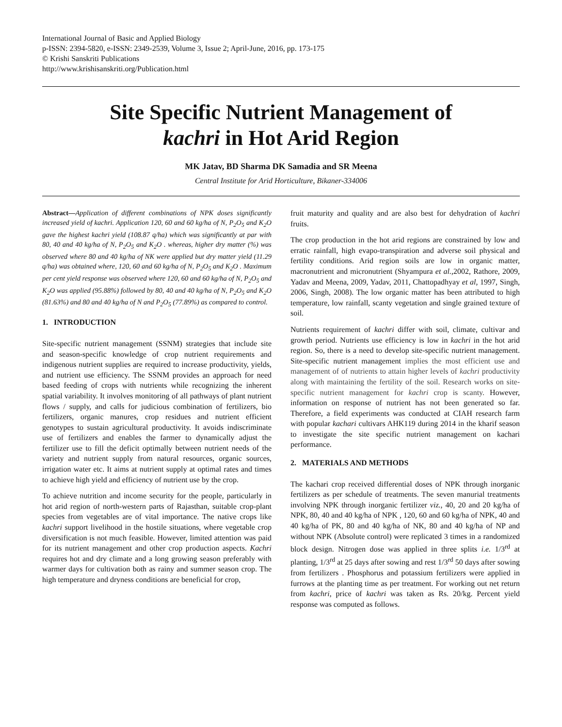International Journal of Basic and Applied Biology
p-ISSN: 2394-5820, e-ISSN: 2349-2539, Volume 3, Issue 2; April-June, 2016, pp. 173-175
© Krishi Sanskriti Publications
http://www.krishisanskriti.org/Publication.html
Site Specific Nutrient Management of
kachri in Hot Arid Region
MK Jatav, BD Sharma DK Samadia and SR Meena
Central Institute for Arid Horticulture, Bikaner-334006
Abstract—Application of different combinations of NPK doses significantly increased yield of kachri. Application 120, 60 and 60 kg/ha of N, P<sub>2</sub>O<sub>5</sub> and K<sub>2</sub>O gave the highest kachri yield (108.87 q/ha) which was significantly at par with 80, 40 and 40 kg/ha of N, P<sub>2</sub>O<sub>5</sub> and K<sub>2</sub>O . whereas, higher dry matter (%) was observed where 80 and 40 kg/ha of NK were applied but dry matter yield (11.29 q/ha) was obtained where, 120, 60 and 60 kg/ha of N, P<sub>2</sub>O<sub>5</sub> and K<sub>2</sub>O . Maximum per cent yield response was observed where 120, 60 and 60 kg/ha of N, P<sub>2</sub>O<sub>5</sub> and K<sub>2</sub>O was applied (95.88%) followed by 80, 40 and 40 kg/ha of N, P<sub>2</sub>O<sub>5</sub> and K<sub>2</sub>O (81.63%) and 80 and 40 kg/ha of N and P<sub>2</sub>O<sub>5</sub> (77.89%) as compared to control.
1. INTRODUCTION
Site-specific nutrient management (SSNM) strategies that include site and season-specific knowledge of crop nutrient requirements and indigenous nutrient supplies are required to increase productivity, yields, and nutrient use efficiency. The SSNM provides an approach for need based feeding of crops with nutrients while recognizing the inherent spatial variability. It involves monitoring of all pathways of plant nutrient flows / supply, and calls for judicious combination of fertilizers, bio fertilizers, organic manures, crop residues and nutrient efficient genotypes to sustain agricultural productivity. It avoids indiscriminate use of fertilizers and enables the farmer to dynamically adjust the fertilizer use to fill the deficit optimally between nutrient needs of the variety and nutrient supply from natural resources, organic sources, irrigation water etc. It aims at nutrient supply at optimal rates and times to achieve high yield and efficiency of nutrient use by the crop.
To achieve nutrition and income security for the people, particularly in hot arid region of north-western parts of Rajasthan, suitable crop-plant species from vegetables are of vital importance. The native crops like kachri support livelihood in the hostile situations, where vegetable crop diversification is not much feasible. However, limited attention was paid for its nutrient management and other crop production aspects. Kachri requires hot and dry climate and a long growing season preferably with warmer days for cultivation both as rainy and summer season crop. The high temperature and dryness conditions are beneficial for crop,
fruit maturity and quality and are also best for dehydration of kachri fruits.
The crop production in the hot arid regions are constrained by low and erratic rainfall, high evapo-transpiration and adverse soil physical and fertility conditions. Arid region soils are low in organic matter, macronutrient and micronutrient (Shyampura et al., 2002, Rathore, 2009, Yadav and Meena, 2009, Yadav, 2011, Chattopadhyay et al, 1997, Singh, 2006, Singh, 2008). The low organic matter has been attributed to high temperature, low rainfall, scanty vegetation and single grained texture of soil.
Nutrients requirement of kachri differ with soil, climate, cultivar and growth period. Nutrients use efficiency is low in kachri in the hot arid region. So, there is a need to develop site-specific nutrient management. Site-specific nutrient management implies the most efficient use and management of of nutrients to attain higher levels of kachri productivity along with maintaining the fertility of the soil. Research works on site-specific nutrient management for kachri crop is scanty. However, information on response of nutrient has not been generated so far. Therefore, a field experiments was conducted at CIAH research farm with popular kachari cultivars AHK119 during 2014 in the kharif season to investigate the site specific nutrient management on kachari performance.
2. MATERIALS AND METHODS
The kachari crop received differential doses of NPK through inorganic fertilizers as per schedule of treatments. The seven manurial treatments involving NPK through inorganic fertilizer viz., 40, 20 and 20 kg/ha of NPK, 80, 40 and 40 kg/ha of NPK , 120, 60 and 60 kg/ha of NPK, 40 and 40 kg/ha of PK, 80 and 40 kg/ha of NK, 80 and 40 kg/ha of NP and without NPK (Absolute control) were replicated 3 times in a randomized block design. Nitrogen dose was applied in three splits i.e. 1/3<sup>rd</sup> at planting, 1/3<sup>rd</sup> at 25 days after sowing and rest 1/3<sup>rd</sup> 50 days after sowing from fertilizers . Phosphorus and potassium fertilizers were applied in furrows at the planting time as per treatment. For working out net return from kachri, price of kachri was taken as Rs. 20/kg. Percent yield response was computed as follows.